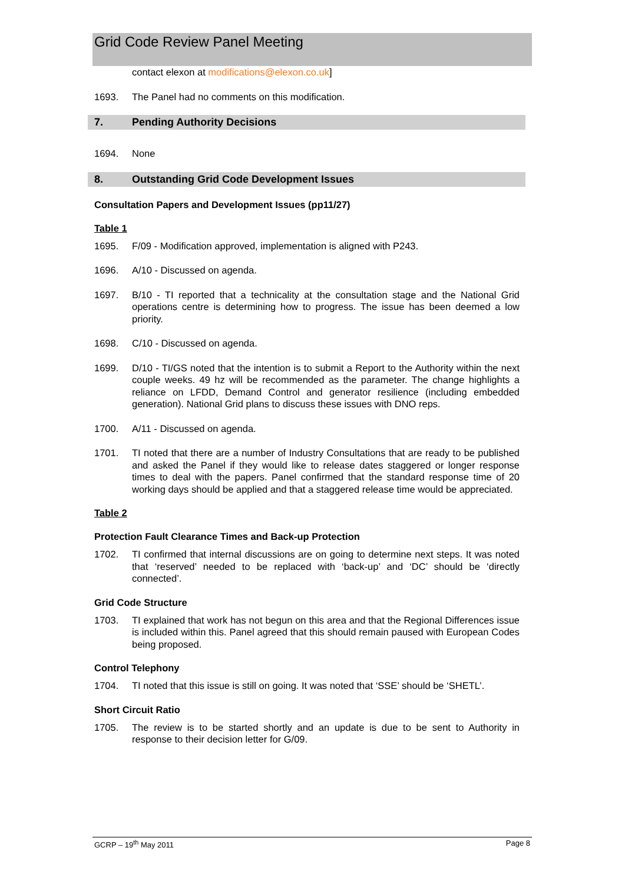Grid Code Review Panel Meeting
contact elexon at modifications@elexon.co.uk]
1693. The Panel had no comments on this modification.
7. Pending Authority Decisions
1694. None
8. Outstanding Grid Code Development Issues
Consultation Papers and Development Issues (pp11/27)
Table 1
1695. F/09 - Modification approved, implementation is aligned with P243.
1696. A/10 - Discussed on agenda.
1697. B/10 - TI reported that a technicality at the consultation stage and the National Grid operations centre is determining how to progress. The issue has been deemed a low priority.
1698. C/10 - Discussed on agenda.
1699. D/10 - TI/GS noted that the intention is to submit a Report to the Authority within the next couple weeks. 49 hz will be recommended as the parameter. The change highlights a reliance on LFDD, Demand Control and generator resilience (including embedded generation). National Grid plans to discuss these issues with DNO reps.
1700. A/11 - Discussed on agenda.
1701. TI noted that there are a number of Industry Consultations that are ready to be published and asked the Panel if they would like to release dates staggered or longer response times to deal with the papers. Panel confirmed that the standard response time of 20 working days should be applied and that a staggered release time would be appreciated.
Table 2
Protection Fault Clearance Times and Back-up Protection
1702. TI confirmed that internal discussions are on going to determine next steps. It was noted that ‘reserved’ needed to be replaced with ‘back-up’ and ‘DC’ should be ‘directly connected’.
Grid Code Structure
1703. TI explained that work has not begun on this area and that the Regional Differences issue is included within this. Panel agreed that this should remain paused with European Codes being proposed.
Control Telephony
1704. TI noted that this issue is still on going. It was noted that ‘SSE’ should be ‘SHETL’.
Short Circuit Ratio
1705. The review is to be started shortly and an update is due to be sent to Authority in response to their decision letter for G/09.
GCRP – 19<sup>th</sup> May 2011 Page 8